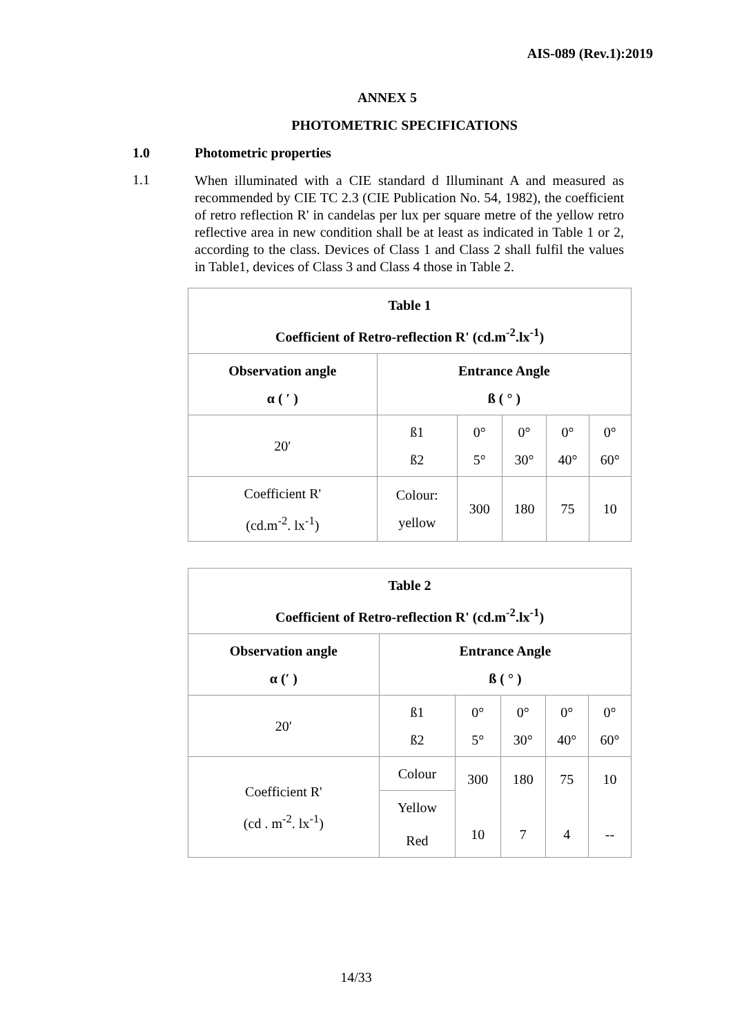AIS-089 (Rev.1):2019
ANNEX 5
PHOTOMETRIC SPECIFICATIONS
1.0 Photometric properties
1.1
When illuminated with a CIE standard d Illuminant A and measured as recommended by CIE TC 2.3 (CIE Publication No. 54, 1982), the coefficient of retro reflection R' in candelas per lux per square metre of the yellow retro reflective area in new condition shall be at least as indicated in Table 1 or 2, according to the class. Devices of Class 1 and Class 2 shall fulfil the values in Table1, devices of Class 3 and Class 4 those in Table 2.
| Table 1 Coefficient of Retro-reflection R' (cd.m<sup>-2</sup>.lx<sup>-1</sup>) | | | | | |
| --- | --- | --- | --- | --- | --- |
| Observation angle α ( ′ ) | Entrance Angle ß ( ° ) | | | | |
| 20′ | ß1 ß2 | 0° 5° | 0° 30° | 0° 40° | 0° 60° |
| Coefficient R' (cd.m<sup>-2</sup>. lx<sup>-1</sup>) | Colour: yellow | 300 | 180 | 75 | 10 |
| Table 2 Coefficient of Retro-reflection R' (cd.m<sup>-2</sup>.lx<sup>-1</sup>) | | | | | |
| --- | --- | --- | --- | --- | --- |
| Observation angle α (′ ) | Entrance Angle ß ( ° ) | | | | |
| 20′ | ß1 ß2 | 0° 5° | 0° 30° | 0° 40° | 0° 60° |
| Coefficient R' (cd . m<sup>-2</sup>. lx<sup>-1</sup>) | Colour | 300 10 | 180 7 | 75 4 | 10 -- |
| | Yellow | | | | |
| | Red | | | | |
14/33